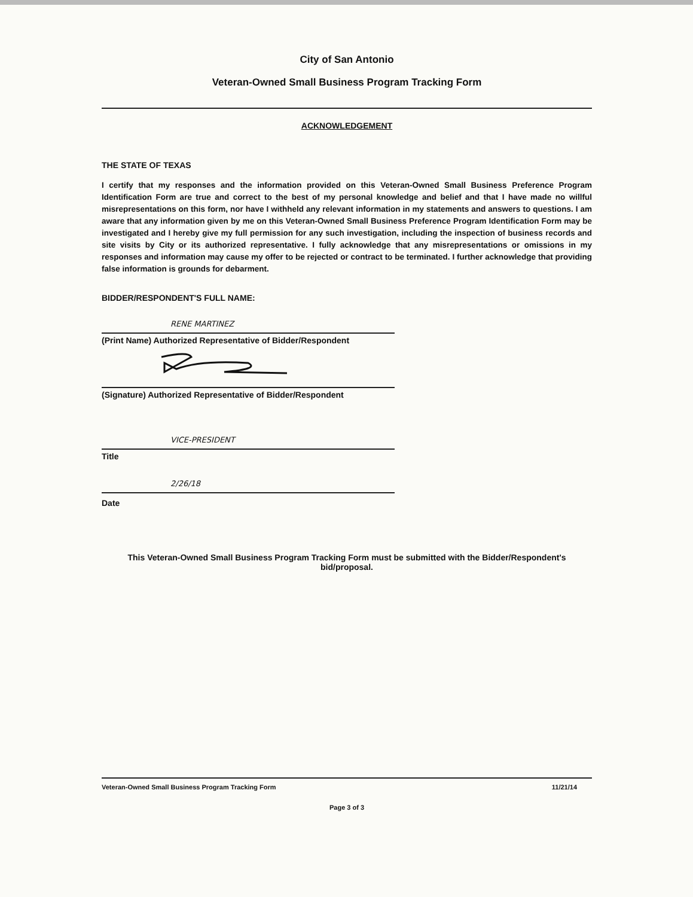City of San Antonio
Veteran-Owned Small Business Program Tracking Form
ACKNOWLEDGEMENT
THE STATE OF TEXAS
I certify that my responses and the information provided on this Veteran-Owned Small Business Preference Program Identification Form are true and correct to the best of my personal knowledge and belief and that I have made no willful misrepresentations on this form, nor have I withheld any relevant information in my statements and answers to questions. I am aware that any information given by me on this Veteran-Owned Small Business Preference Program Identification Form may be investigated and I hereby give my full permission for any such investigation, including the inspection of business records and site visits by City or its authorized representative. I fully acknowledge that any misrepresentations or omissions in my responses and information may cause my offer to be rejected or contract to be terminated. I further acknowledge that providing false information is grounds for debarment.
BIDDER/RESPONDENT'S FULL NAME:
RENE MARTINEZ
(Print Name) Authorized Representative of Bidder/Respondent
(Signature) Authorized Representative of Bidder/Respondent
VICE-PRESIDENT
Title
2/26/18
Date
This Veteran-Owned Small Business Program Tracking Form must be submitted with the Bidder/Respondent's bid/proposal.
Veteran-Owned Small Business Program Tracking Form 11/21/14
Page 3 of 3